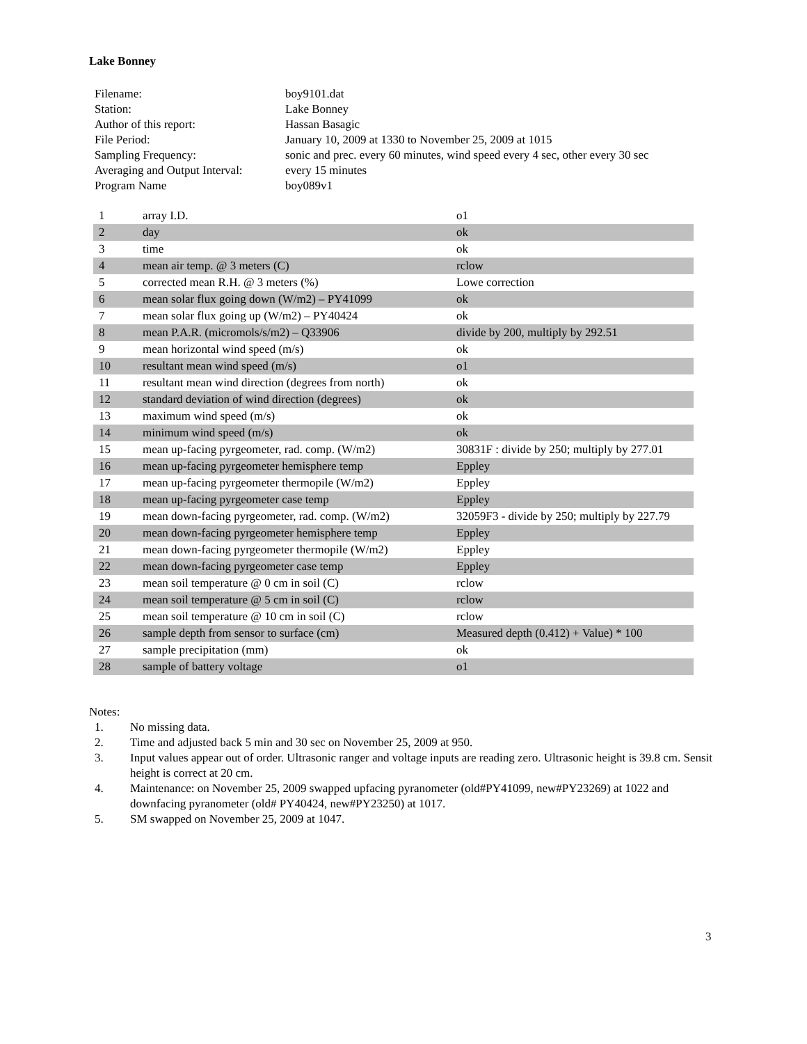Lake Bonney
| Filename: | boy9101.dat |
| Station: | Lake Bonney |
| Author of this report: | Hassan Basagic |
| File Period: | January 10, 2009 at 1330 to November 25, 2009 at 1015 |
| Sampling Frequency: | sonic and prec. every 60 minutes, wind speed every 4 sec, other every 30 sec |
| Averaging and Output Interval: | every 15 minutes |
| Program Name | boy089v1 |
| 1 | array I.D. | o1 |
| 2 | day | ok |
| 3 | time | ok |
| 4 | mean air temp. @ 3 meters (C) | rclow |
| 5 | corrected mean R.H. @ 3 meters (%) | Lowe correction |
| 6 | mean solar flux going down (W/m2) – PY41099 | ok |
| 7 | mean solar flux going up (W/m2) – PY40424 | ok |
| 8 | mean P.A.R. (micromols/s/m2) – Q33906 | divide by 200, multiply by 292.51 |
| 9 | mean horizontal wind speed (m/s) | ok |
| 10 | resultant mean wind speed (m/s) | o1 |
| 11 | resultant mean wind direction (degrees from north) | ok |
| 12 | standard deviation of wind direction (degrees) | ok |
| 13 | maximum wind speed (m/s) | ok |
| 14 | minimum wind speed (m/s) | ok |
| 15 | mean up-facing pyrgeometer, rad. comp. (W/m2) | 30831F : divide by 250; multiply by 277.01 |
| 16 | mean up-facing pyrgeometer hemisphere temp | Eppley |
| 17 | mean up-facing pyrgeometer thermopile (W/m2) | Eppley |
| 18 | mean up-facing pyrgeometer case temp | Eppley |
| 19 | mean down-facing pyrgeometer, rad. comp. (W/m2) | 32059F3 - divide by 250; multiply by 227.79 |
| 20 | mean down-facing pyrgeometer hemisphere temp | Eppley |
| 21 | mean down-facing pyrgeometer thermopile (W/m2) | Eppley |
| 22 | mean down-facing pyrgeometer case temp | Eppley |
| 23 | mean soil temperature @ 0 cm in soil (C) | rclow |
| 24 | mean soil temperature @ 5 cm in soil (C) | rclow |
| 25 | mean soil temperature @ 10 cm in soil (C) | rclow |
| 26 | sample depth from sensor to surface (cm) | Measured depth (0.412) + Value) * 100 |
| 27 | sample precipitation (mm) | ok |
| 28 | sample of battery voltage | o1 |
Notes:
1. No missing data.
2. Time and adjusted back 5 min and 30 sec on November 25, 2009 at 950.
3. Input values appear out of order. Ultrasonic ranger and voltage inputs are reading zero. Ultrasonic height is 39.8 cm. Sensit height is correct at 20 cm.
4. Maintenance: on November 25, 2009 swapped upfacing pyranometer (old#PY41099, new#PY23269) at 1022 and downfacing pyranometer (old# PY40424, new#PY23250) at 1017.
5. SM swapped on November 25, 2009 at 1047.
3